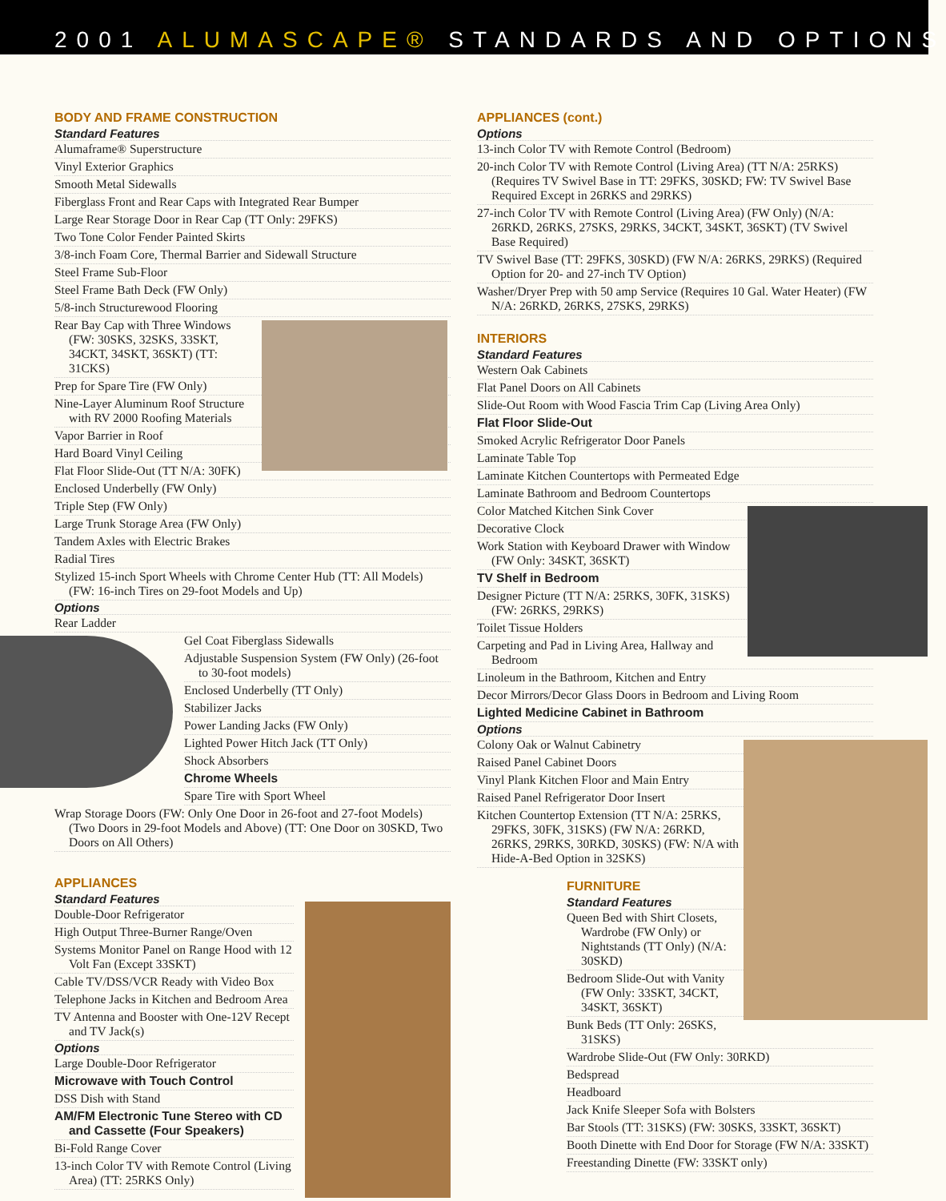2001 ALUMASCAPE® STANDARDS AND OPTIONS
BODY AND FRAME CONSTRUCTION
Standard Features
Alumaframe® Superstructure
Vinyl Exterior Graphics
Smooth Metal Sidewalls
Fiberglass Front and Rear Caps with Integrated Rear Bumper
Large Rear Storage Door in Rear Cap (TT Only: 29FKS)
Two Tone Color Fender Painted Skirts
3/8-inch Foam Core, Thermal Barrier and Sidewall Structure
Steel Frame Sub-Floor
Steel Frame Bath Deck (FW Only)
5/8-inch Structurewood Flooring
Rear Bay Cap with Three Windows (FW: 30SKS, 32SKS, 33SKT, 34CKT, 34SKT, 36SKT) (TT: 31CKS)
Prep for Spare Tire (FW Only)
Nine-Layer Aluminum Roof Structure with RV 2000 Roofing Materials
Vapor Barrier in Roof
Hard Board Vinyl Ceiling
Flat Floor Slide-Out (TT N/A: 30FK)
Enclosed Underbelly (FW Only)
Triple Step (FW Only)
Large Trunk Storage Area (FW Only)
Tandem Axles with Electric Brakes
Radial Tires
Stylized 15-inch Sport Wheels with Chrome Center Hub (TT: All Models) (FW: 16-inch Tires on 29-foot Models and Up)
Options
Rear Ladder
Gel Coat Fiberglass Sidewalls
Adjustable Suspension System (FW Only) (26-foot to 30-foot models)
Enclosed Underbelly (TT Only)
Stabilizer Jacks
Power Landing Jacks (FW Only)
Lighted Power Hitch Jack (TT Only)
Shock Absorbers
Chrome Wheels
Spare Tire with Sport Wheel
Wrap Storage Doors (FW: Only One Door in 26-foot and 27-foot Models) (Two Doors in 29-foot Models and Above) (TT: One Door on 30SKD, Two Doors on All Others)
APPLIANCES
Standard Features
Double-Door Refrigerator
High Output Three-Burner Range/Oven
Systems Monitor Panel on Range Hood with 12 Volt Fan (Except 33SKT)
Cable TV/DSS/VCR Ready with Video Box
Telephone Jacks in Kitchen and Bedroom Area
TV Antenna and Booster with One-12V Recept and TV Jack(s)
Options
Large Double-Door Refrigerator
Microwave with Touch Control
DSS Dish with Stand
AM/FM Electronic Tune Stereo with CD and Cassette (Four Speakers)
Bi-Fold Range Cover
13-inch Color TV with Remote Control (Living Area) (TT: 25RKS Only)
APPLIANCES (cont.)
Options
13-inch Color TV with Remote Control (Bedroom)
20-inch Color TV with Remote Control (Living Area) (TT N/A: 25RKS) (Requires TV Swivel Base in TT: 29FKS, 30SKD; FW: TV Swivel Base Required Except in 26RKS and 29RKS)
27-inch Color TV with Remote Control (Living Area) (FW Only) (N/A: 26RKD, 26RKS, 27SKS, 29RKS, 34CKT, 34SKT, 36SKT) (TV Swivel Base Required)
TV Swivel Base (TT: 29FKS, 30SKD) (FW N/A: 26RKS, 29RKS) (Required Option for 20- and 27-inch TV Option)
Washer/Dryer Prep with 50 amp Service (Requires 10 Gal. Water Heater) (FW N/A: 26RKD, 26RKS, 27SKS, 29RKS)
INTERIORS
Standard Features
Western Oak Cabinets
Flat Panel Doors on All Cabinets
Slide-Out Room with Wood Fascia Trim Cap (Living Area Only)
Flat Floor Slide-Out
Smoked Acrylic Refrigerator Door Panels
Laminate Table Top
Laminate Kitchen Countertops with Permeated Edge
Laminate Bathroom and Bedroom Countertops
Color Matched Kitchen Sink Cover
Decorative Clock
Work Station with Keyboard Drawer with Window (FW Only: 34SKT, 36SKT)
TV Shelf in Bedroom
Designer Picture (TT N/A: 25RKS, 30FK, 31SKS) (FW: 26RKS, 29RKS)
Toilet Tissue Holders
Carpeting and Pad in Living Area, Hallway and Bedroom
Linoleum in the Bathroom, Kitchen and Entry
Decor Mirrors/Decor Glass Doors in Bedroom and Living Room
Lighted Medicine Cabinet in Bathroom
Options
Colony Oak or Walnut Cabinetry
Raised Panel Cabinet Doors
Vinyl Plank Kitchen Floor and Main Entry
Raised Panel Refrigerator Door Insert
Kitchen Countertop Extension (TT N/A: 25RKS, 29FKS, 30FK, 31SKS) (FW N/A: 26RKD, 26RKS, 29RKS, 30RKD, 30SKS) (FW: N/A with Hide-A-Bed Option in 32SKS)
FURNITURE
Standard Features
Queen Bed with Shirt Closets, Wardrobe (FW Only) or Nightstands (TT Only) (N/A: 30SKD)
Bedroom Slide-Out with Vanity (FW Only: 33SKT, 34CKT, 34SKT, 36SKT)
Bunk Beds (TT Only: 26SKS, 31SKS)
Wardrobe Slide-Out (FW Only: 30RKD)
Bedspread
Headboard
Jack Knife Sleeper Sofa with Bolsters
Bar Stools (TT: 31SKS) (FW: 30SKS, 33SKT, 36SKT)
Booth Dinette with End Door for Storage (FW N/A: 33SKT)
Freestanding Dinette (FW: 33SKT only)